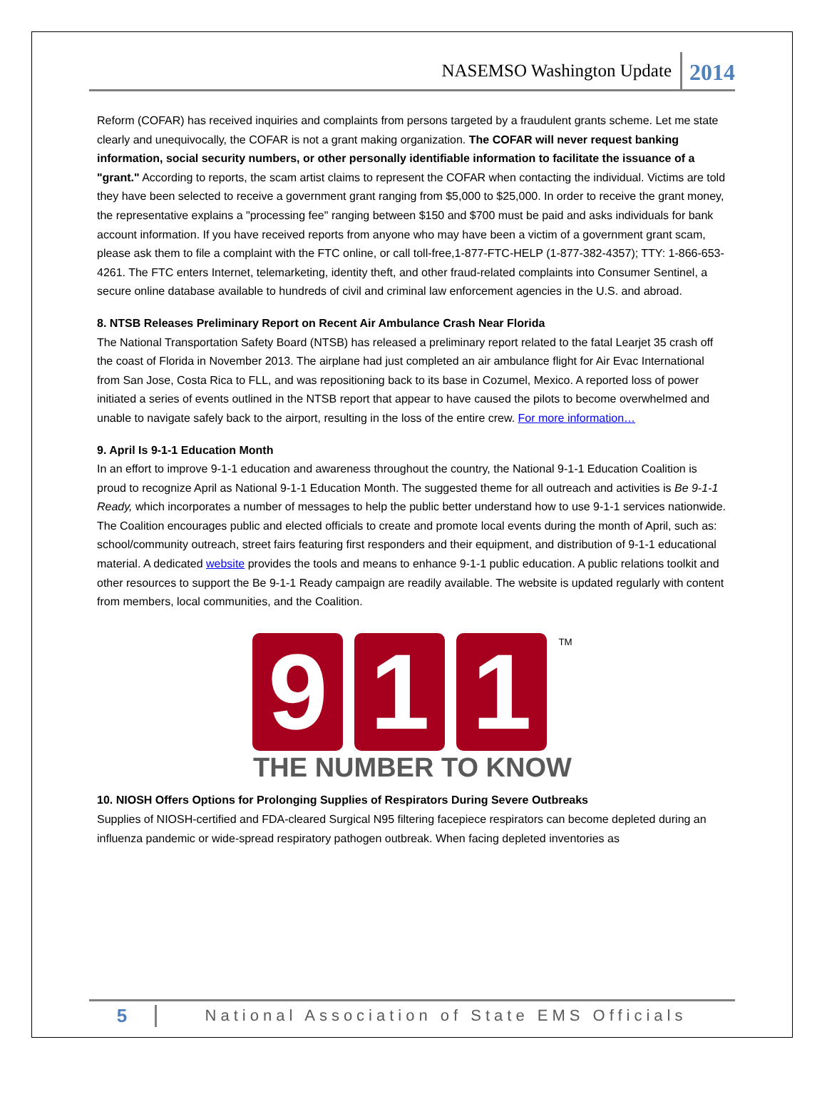NASEMSO Washington Update 2014
Reform (COFAR) has received inquiries and complaints from persons targeted by a fraudulent grants scheme. Let me state clearly and unequivocally, the COFAR is not a grant making organization. The COFAR will never request banking information, social security numbers, or other personally identifiable information to facilitate the issuance of a "grant." According to reports, the scam artist claims to represent the COFAR when contacting the individual. Victims are told they have been selected to receive a government grant ranging from $5,000 to $25,000. In order to receive the grant money, the representative explains a "processing fee" ranging between $150 and $700 must be paid and asks individuals for bank account information. If you have received reports from anyone who may have been a victim of a government grant scam, please ask them to file a complaint with the FTC online, or call toll-free,1-877-FTC-HELP (1-877-382-4357); TTY: 1-866-653-4261. The FTC enters Internet, telemarketing, identity theft, and other fraud-related complaints into Consumer Sentinel, a secure online database available to hundreds of civil and criminal law enforcement agencies in the U.S. and abroad.
8. NTSB Releases Preliminary Report on Recent Air Ambulance Crash Near Florida
The National Transportation Safety Board (NTSB) has released a preliminary report related to the fatal Learjet 35 crash off the coast of Florida in November 2013. The airplane had just completed an air ambulance flight for Air Evac International from San Jose, Costa Rica to FLL, and was repositioning back to its base in Cozumel, Mexico. A reported loss of power initiated a series of events outlined in the NTSB report that appear to have caused the pilots to become overwhelmed and unable to navigate safely back to the airport, resulting in the loss of the entire crew. For more information…
9. April Is 9-1-1 Education Month
In an effort to improve 9-1-1 education and awareness throughout the country, the National 9-1-1 Education Coalition is proud to recognize April as National 9-1-1 Education Month. The suggested theme for all outreach and activities is Be 9-1-1 Ready, which incorporates a number of messages to help the public better understand how to use 9-1-1 services nationwide. The Coalition encourages public and elected officials to create and promote local events during the month of April, such as: school/community outreach, street fairs featuring first responders and their equipment, and distribution of 9-1-1 educational material. A dedicated website provides the tools and means to enhance 9-1-1 public education. A public relations toolkit and other resources to support the Be 9-1-1 Ready campaign are readily available. The website is updated regularly with content from members, local communities, and the Coalition.
9 1 1
<sup>TM</sup>
THE NUMBER TO KNOW
10. NIOSH Offers Options for Prolonging Supplies of Respirators During Severe Outbreaks
Supplies of NIOSH-certified and FDA-cleared Surgical N95 filtering facepiece respirators can become depleted during an influenza pandemic or wide-spread respiratory pathogen outbreak. When facing depleted inventories as
5 National Association of State EMS Officials